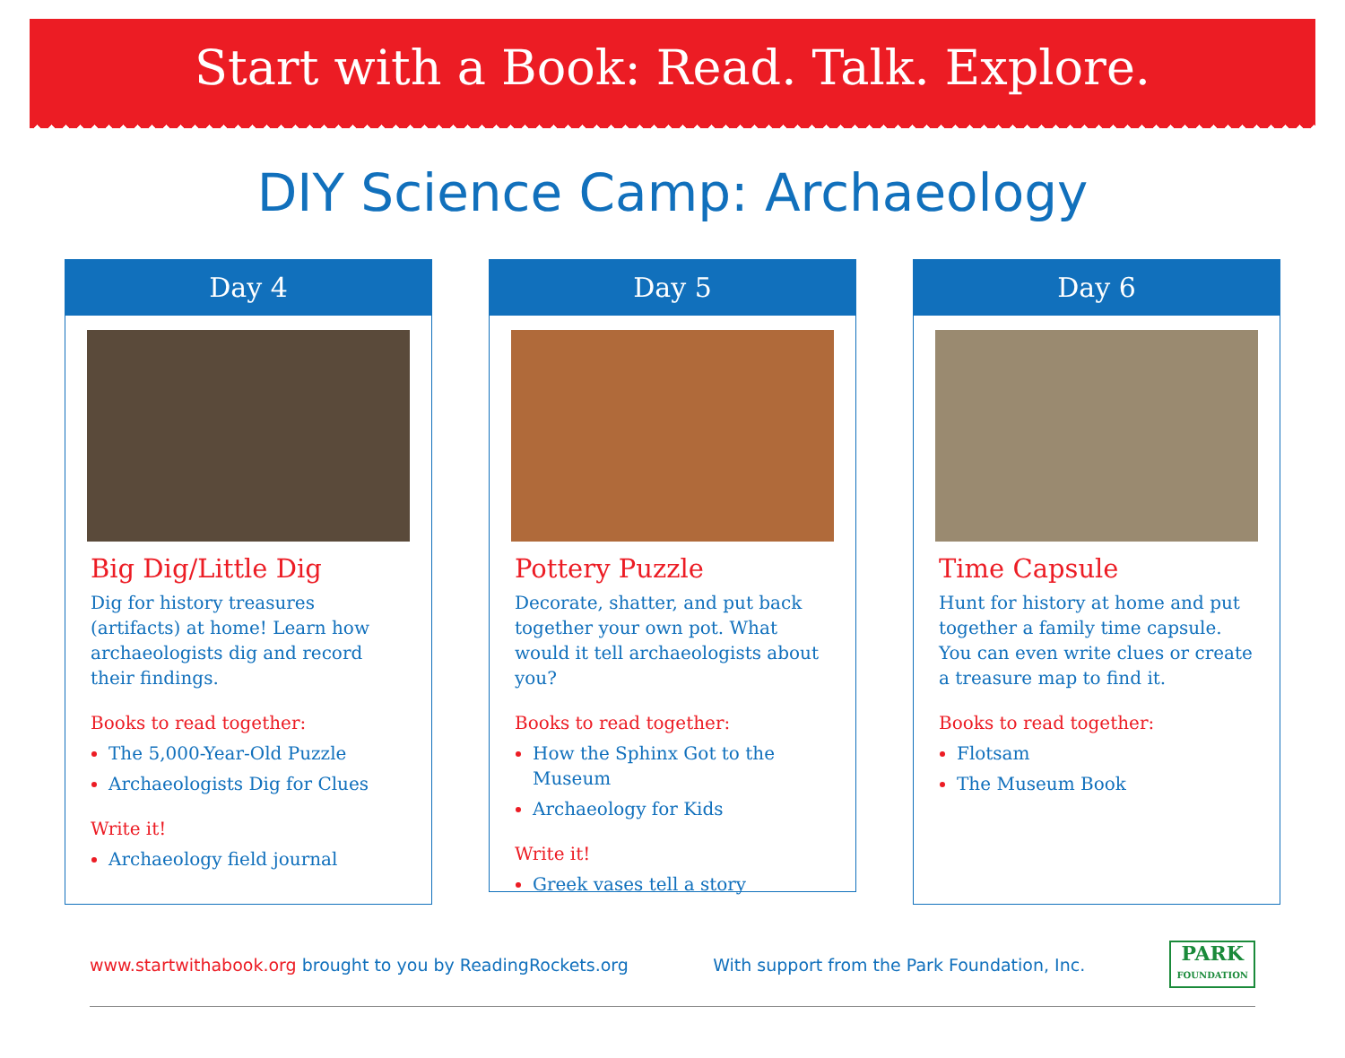Start with a Book: Read. Talk. Explore.
DIY Science Camp: Archaeology
Day 4
Big Dig/Little Dig
Dig for history treasures (artifacts) at home! Learn how archaeologists dig and record their findings.
Books to read together:
The 5,000-Year-Old Puzzle
Archaeologists Dig for Clues
Write it!
Archaeology field journal
Day 5
Pottery Puzzle
Decorate, shatter, and put back together your own pot. What would it tell archaeologists about you?
Books to read together:
How the Sphinx Got to the Museum
Archaeology for Kids
Write it!
Greek vases tell a story
Day 6
Time Capsule
Hunt for history at home and put together a family time capsule. You can even write clues or create a treasure map to find it.
Books to read together:
Flotsam
The Museum Book
www.startwithabook.org brought to you by ReadingRockets.org With support from the Park Foundation, Inc.
PARK
FOUNDATION